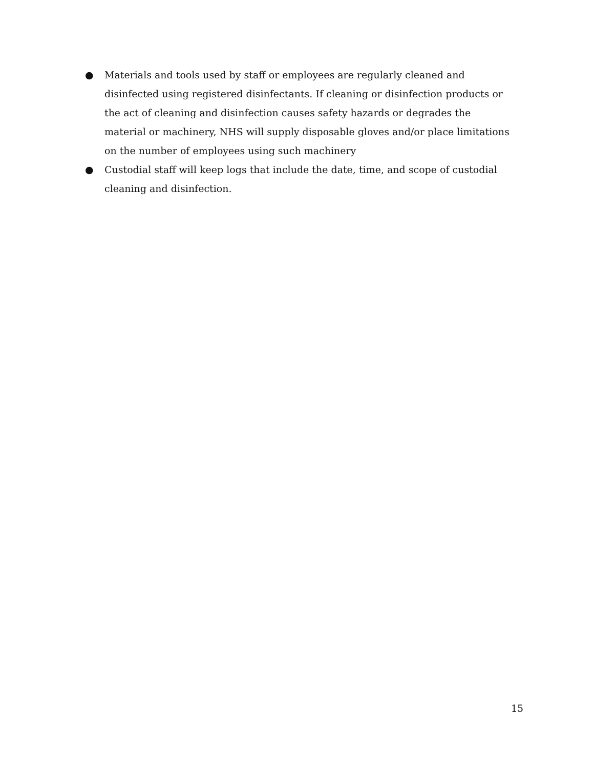● Materials and tools used by staff or employees are regularly cleaned and disinfected using registered disinfectants. If cleaning or disinfection products or the act of cleaning and disinfection causes safety hazards or degrades the material or machinery, NHS will supply disposable gloves and/or place limitations on the number of employees using such machinery
● Custodial staff will keep logs that include the date, time, and scope of custodial cleaning and disinfection.
15